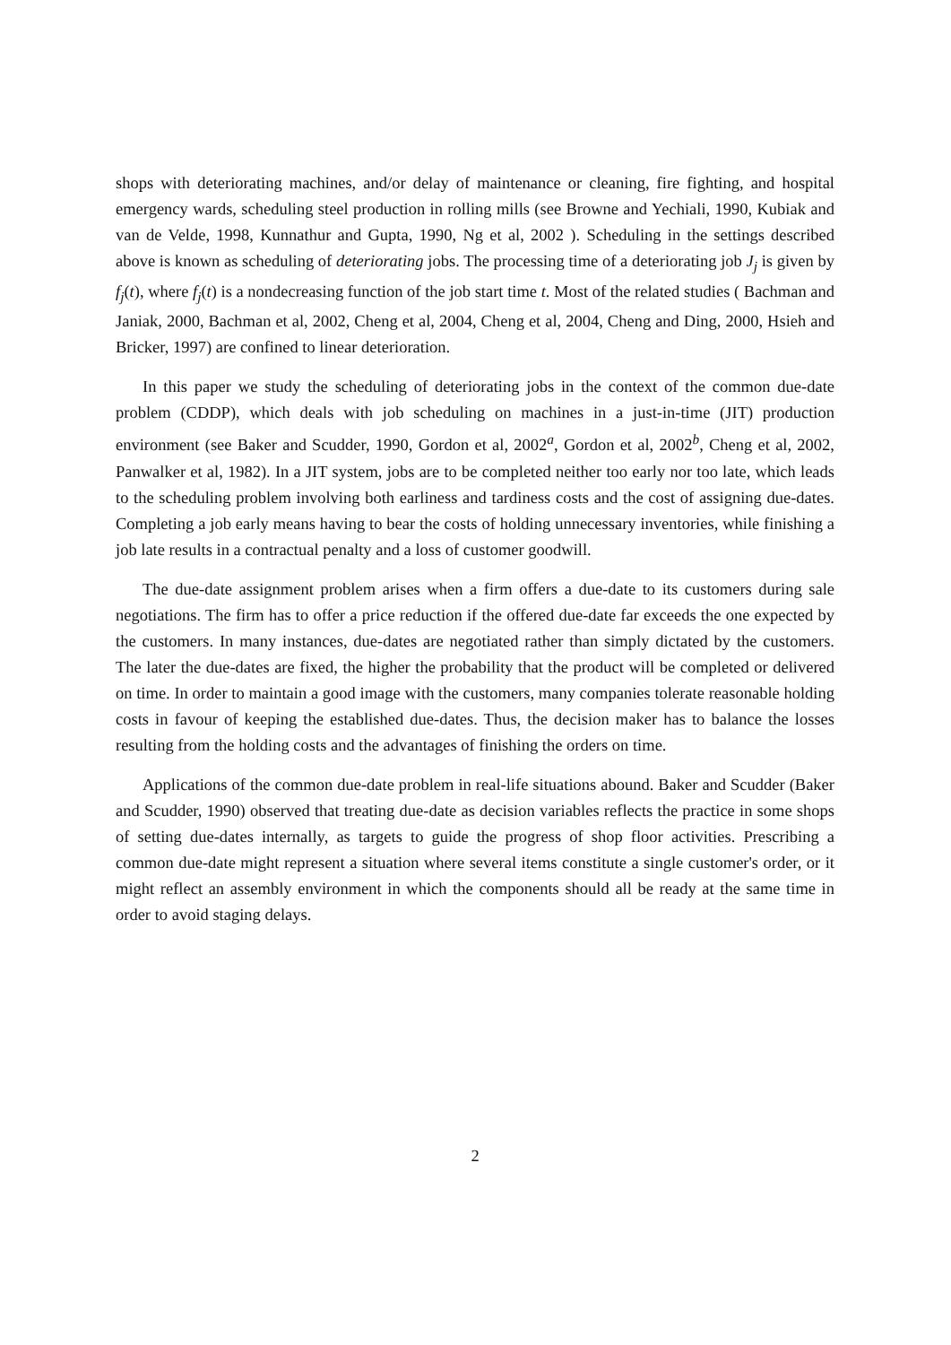shops with deteriorating machines, and/or delay of maintenance or cleaning, fire fighting, and hospital emergency wards, scheduling steel production in rolling mills (see Browne and Yechiali, 1990, Kubiak and van de Velde, 1998, Kunnathur and Gupta, 1990, Ng et al, 2002 ). Scheduling in the settings described above is known as scheduling of deteriorating jobs. The processing time of a deteriorating job J<sub>j</sub> is given by f<sub>j</sub>(t), where f<sub>j</sub>(t) is a nondecreasing function of the job start time t. Most of the related studies ( Bachman and Janiak, 2000, Bachman et al, 2002, Cheng et al, 2004, Cheng et al, 2004, Cheng and Ding, 2000, Hsieh and Bricker, 1997) are confined to linear deterioration.
In this paper we study the scheduling of deteriorating jobs in the context of the common due-date problem (CDDP), which deals with job scheduling on machines in a just-in-time (JIT) production environment (see Baker and Scudder, 1990, Gordon et al, 2002<sup>a</sup>, Gordon et al, 2002<sup>b</sup>, Cheng et al, 2002, Panwalker et al, 1982). In a JIT system, jobs are to be completed neither too early nor too late, which leads to the scheduling problem involving both earliness and tardiness costs and the cost of assigning due-dates. Completing a job early means having to bear the costs of holding unnecessary inventories, while finishing a job late results in a contractual penalty and a loss of customer goodwill.
The due-date assignment problem arises when a firm offers a due-date to its customers during sale negotiations. The firm has to offer a price reduction if the offered due-date far exceeds the one expected by the customers. In many instances, due-dates are negotiated rather than simply dictated by the customers. The later the due-dates are fixed, the higher the probability that the product will be completed or delivered on time. In order to maintain a good image with the customers, many companies tolerate reasonable holding costs in favour of keeping the established due-dates. Thus, the decision maker has to balance the losses resulting from the holding costs and the advantages of finishing the orders on time.
Applications of the common due-date problem in real-life situations abound. Baker and Scudder (Baker and Scudder, 1990) observed that treating due-date as decision variables reflects the practice in some shops of setting due-dates internally, as targets to guide the progress of shop floor activities. Prescribing a common due-date might represent a situation where several items constitute a single customer's order, or it might reflect an assembly environment in which the components should all be ready at the same time in order to avoid staging delays.
2